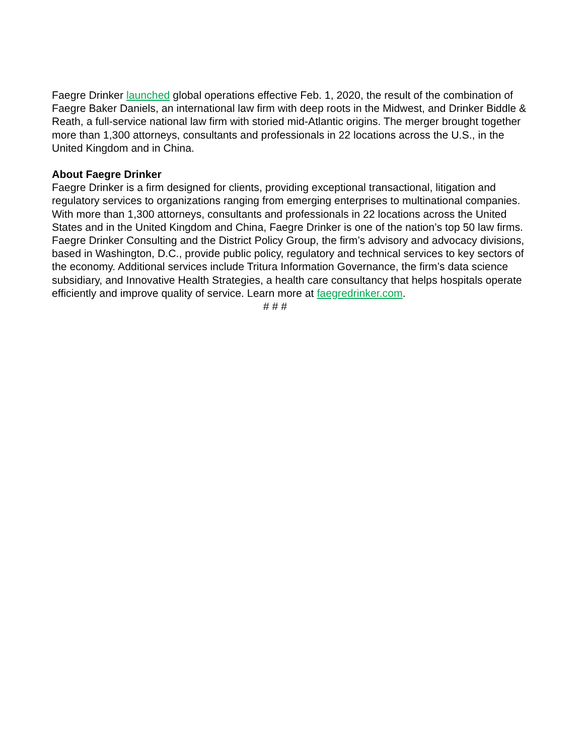Faegre Drinker launched global operations effective Feb. 1, 2020, the result of the combination of Faegre Baker Daniels, an international law firm with deep roots in the Midwest, and Drinker Biddle & Reath, a full-service national law firm with storied mid-Atlantic origins. The merger brought together more than 1,300 attorneys, consultants and professionals in 22 locations across the U.S., in the United Kingdom and in China.
About Faegre Drinker
Faegre Drinker is a firm designed for clients, providing exceptional transactional, litigation and regulatory services to organizations ranging from emerging enterprises to multinational companies. With more than 1,300 attorneys, consultants and professionals in 22 locations across the United States and in the United Kingdom and China, Faegre Drinker is one of the nation’s top 50 law firms. Faegre Drinker Consulting and the District Policy Group, the firm’s advisory and advocacy divisions, based in Washington, D.C., provide public policy, regulatory and technical services to key sectors of the economy. Additional services include Tritura Information Governance, the firm’s data science subsidiary, and Innovative Health Strategies, a health care consultancy that helps hospitals operate efficiently and improve quality of service. Learn more at faegredrinker.com.
# # #